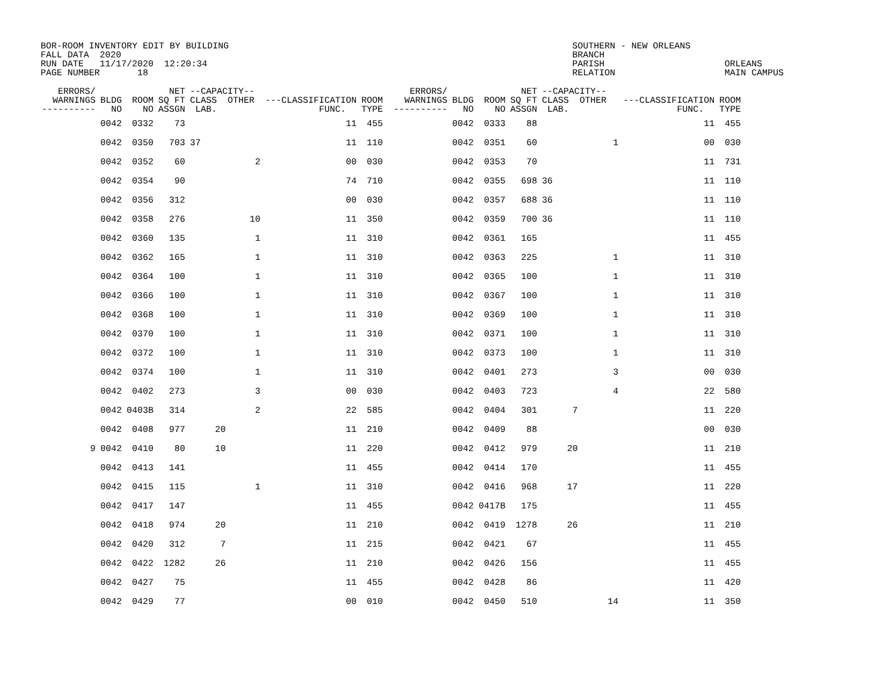BOR-ROOM INVENTORY EDIT BY BUILDING FALL DATA 2020 RUN DATE 11/17/2020 12:20:34 PAGE NUMBER 18
SOUTHERN - NEW ORLEANS BRANCH PARISH RELATION
ORLEANS MAIN CAMPUS
| ERRORS/ WARNINGS ---------- | BLDG NO | ROOM NO | NET SQ FT ASSGN | --CAPACITY-- CLASS OTHER LAB. | | ---CLASSIFICATION FUNC. | | ROOM TYPE | ERRORS/ WARNINGS ---------- | BLDG NO | ROOM NO | NET SQ FT ASSGN | --CAPACITY-- CLASS OTHER LAB. | | ---CLASSIFICATION FUNC. | | ROOM TYPE |
| --- | --- | --- | --- | --- | --- | --- | --- | --- | --- | --- | --- | --- | --- | --- | --- | --- | --- |
| | 0042 | 0332 | 73 | | | | 11 | 455 | | 0042 | 0333 | 88 | | | | 11 | 455 |
| | 0042 | 0350 | 703 | 37 | | | 11 | 110 | | 0042 | 0351 | 60 | | 1 | | 00 | 030 |
| | 0042 | 0352 | 60 | | 2 | | 00 | 030 | | 0042 | 0353 | 70 | | | | 11 | 731 |
| | 0042 | 0354 | 90 | | | | 74 | 710 | | 0042 | 0355 | 698 | 36 | | | 11 | 110 |
| | 0042 | 0356 | 312 | | | | 00 | 030 | | 0042 | 0357 | 688 | 36 | | | 11 | 110 |
| | 0042 | 0358 | 276 | | 10 | | 11 | 350 | | 0042 | 0359 | 700 | 36 | | | 11 | 110 |
| | 0042 | 0360 | 135 | | 1 | | 11 | 310 | | 0042 | 0361 | 165 | | | | 11 | 455 |
| | 0042 | 0362 | 165 | | 1 | | 11 | 310 | | 0042 | 0363 | 225 | | 1 | | 11 | 310 |
| | 0042 | 0364 | 100 | | 1 | | 11 | 310 | | 0042 | 0365 | 100 | | 1 | | 11 | 310 |
| | 0042 | 0366 | 100 | | 1 | | 11 | 310 | | 0042 | 0367 | 100 | | 1 | | 11 | 310 |
| | 0042 | 0368 | 100 | | 1 | | 11 | 310 | | 0042 | 0369 | 100 | | 1 | | 11 | 310 |
| | 0042 | 0370 | 100 | | 1 | | 11 | 310 | | 0042 | 0371 | 100 | | 1 | | 11 | 310 |
| | 0042 | 0372 | 100 | | 1 | | 11 | 310 | | 0042 | 0373 | 100 | | 1 | | 11 | 310 |
| | 0042 | 0374 | 100 | | 1 | | 11 | 310 | | 0042 | 0401 | 273 | | 3 | | 00 | 030 |
| | 0042 | 0402 | 273 | | 3 | | 00 | 030 | | 0042 | 0403 | 723 | | 4 | | 22 | 580 |
| | 0042 | 0403B | 314 | | 2 | | 22 | 585 | | 0042 | 0404 | 301 | 7 | | | 11 | 220 |
| | 0042 | 0408 | 977 | 20 | | | 11 | 210 | | 0042 | 0409 | 88 | | | | 00 | 030 |
| 9 | 0042 | 0410 | 80 | 10 | | | 11 | 220 | | 0042 | 0412 | 979 | 20 | | | 11 | 210 |
| | 0042 | 0413 | 141 | | | | 11 | 455 | | 0042 | 0414 | 170 | | | | 11 | 455 |
| | 0042 | 0415 | 115 | | 1 | | 11 | 310 | | 0042 | 0416 | 968 | 17 | | | 11 | 220 |
| | 0042 | 0417 | 147 | | | | 11 | 455 | | 0042 | 0417B | 175 | | | | 11 | 455 |
| | 0042 | 0418 | 974 | 20 | | | 11 | 210 | | 0042 | 0419 | 1278 | 26 | | | 11 | 210 |
| | 0042 | 0420 | 312 | 7 | | | 11 | 215 | | 0042 | 0421 | 67 | | | | 11 | 455 |
| | 0042 | 0422 | 1282 | 26 | | | 11 | 210 | | 0042 | 0426 | 156 | | | | 11 | 455 |
| | 0042 | 0427 | 75 | | | | 11 | 455 | | 0042 | 0428 | 86 | | | | 11 | 420 |
| | 0042 | 0429 | 77 | | | | 00 | 010 | | 0042 | 0450 | 510 | | 14 | | 11 | 350 |